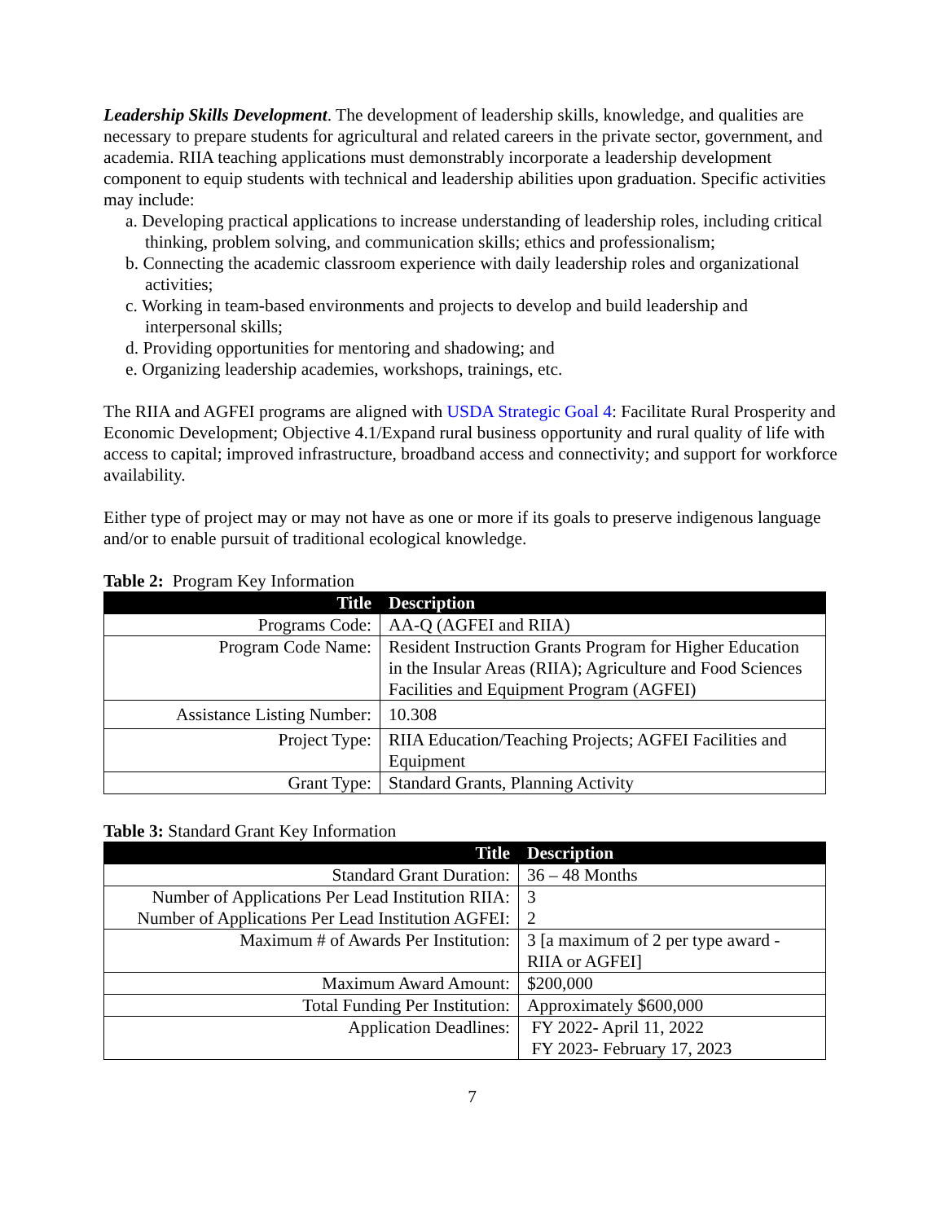Leadership Skills Development. The development of leadership skills, knowledge, and qualities are necessary to prepare students for agricultural and related careers in the private sector, government, and academia. RIIA teaching applications must demonstrably incorporate a leadership development component to equip students with technical and leadership abilities upon graduation. Specific activities may include:
a. Developing practical applications to increase understanding of leadership roles, including critical thinking, problem solving, and communication skills; ethics and professionalism;
b. Connecting the academic classroom experience with daily leadership roles and organizational activities;
c. Working in team-based environments and projects to develop and build leadership and interpersonal skills;
d. Providing opportunities for mentoring and shadowing; and
e. Organizing leadership academies, workshops, trainings, etc.
The RIIA and AGFEI programs are aligned with USDA Strategic Goal 4: Facilitate Rural Prosperity and Economic Development; Objective 4.1/Expand rural business opportunity and rural quality of life with access to capital; improved infrastructure, broadband access and connectivity; and support for workforce availability.
Either type of project may or may not have as one or more if its goals to preserve indigenous language and/or to enable pursuit of traditional ecological knowledge.
Table 2: Program Key Information
| Title | Description |
| --- | --- |
| Programs Code: | AA-Q (AGFEI and RIIA) |
| Program Code Name: | Resident Instruction Grants Program for Higher Education in the Insular Areas (RIIA); Agriculture and Food Sciences Facilities and Equipment Program (AGFEI) |
| Assistance Listing Number: | 10.308 |
| Project Type: | RIIA Education/Teaching Projects; AGFEI Facilities and Equipment |
| Grant Type: | Standard Grants, Planning Activity |
Table 3: Standard Grant Key Information
| Title | Description |
| --- | --- |
| Standard Grant Duration: | 36 – 48 Months |
| Number of Applications Per Lead Institution RIIA: Number of Applications Per Lead Institution AGFEI: | 3 2 |
| Maximum # of Awards Per Institution: | 3 [a maximum of 2 per type award - RIIA or AGFEI] |
| Maximum Award Amount: | $200,000 |
| Total Funding Per Institution: | Approximately $600,000 |
| Application Deadlines: | FY 2022- April 11, 2022 FY 2023- February 17, 2023 |
7